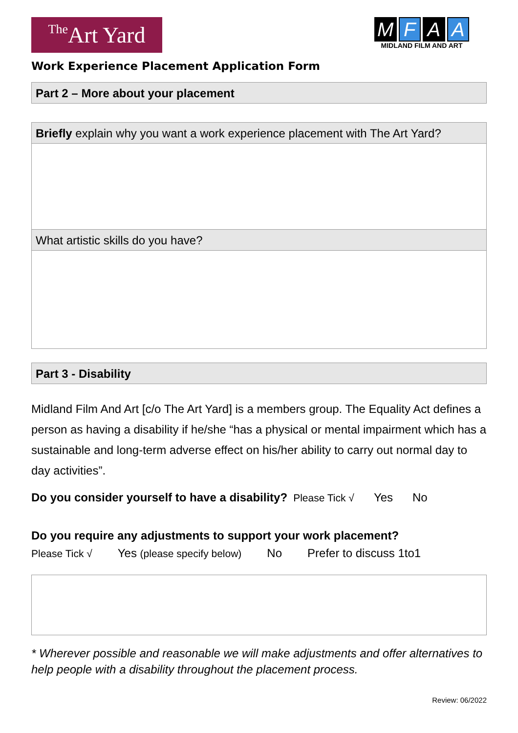The Art Yard
M F A A
MIDLAND FILM AND ART
Work Experience Placement Application Form
Part 2 – More about your placement
Briefly explain why you want a work experience placement with The Art Yard?
What artistic skills do you have?
Part 3 - Disability
Midland Film And Art [c/o The Art Yard] is a members group. The Equality Act defines a person as having a disability if he/she “has a physical or mental impairment which has a sustainable and long-term adverse effect on his/her ability to carry out normal day to day activities”.
Do you consider yourself to have a disability? Please Tick √ Yes No
Do you require any adjustments to support your work placement?
Please Tick √ Yes (please specify below) No Prefer to discuss 1to1
* Wherever possible and reasonable we will make adjustments and offer alternatives to help people with a disability throughout the placement process.
Review: 06/2022